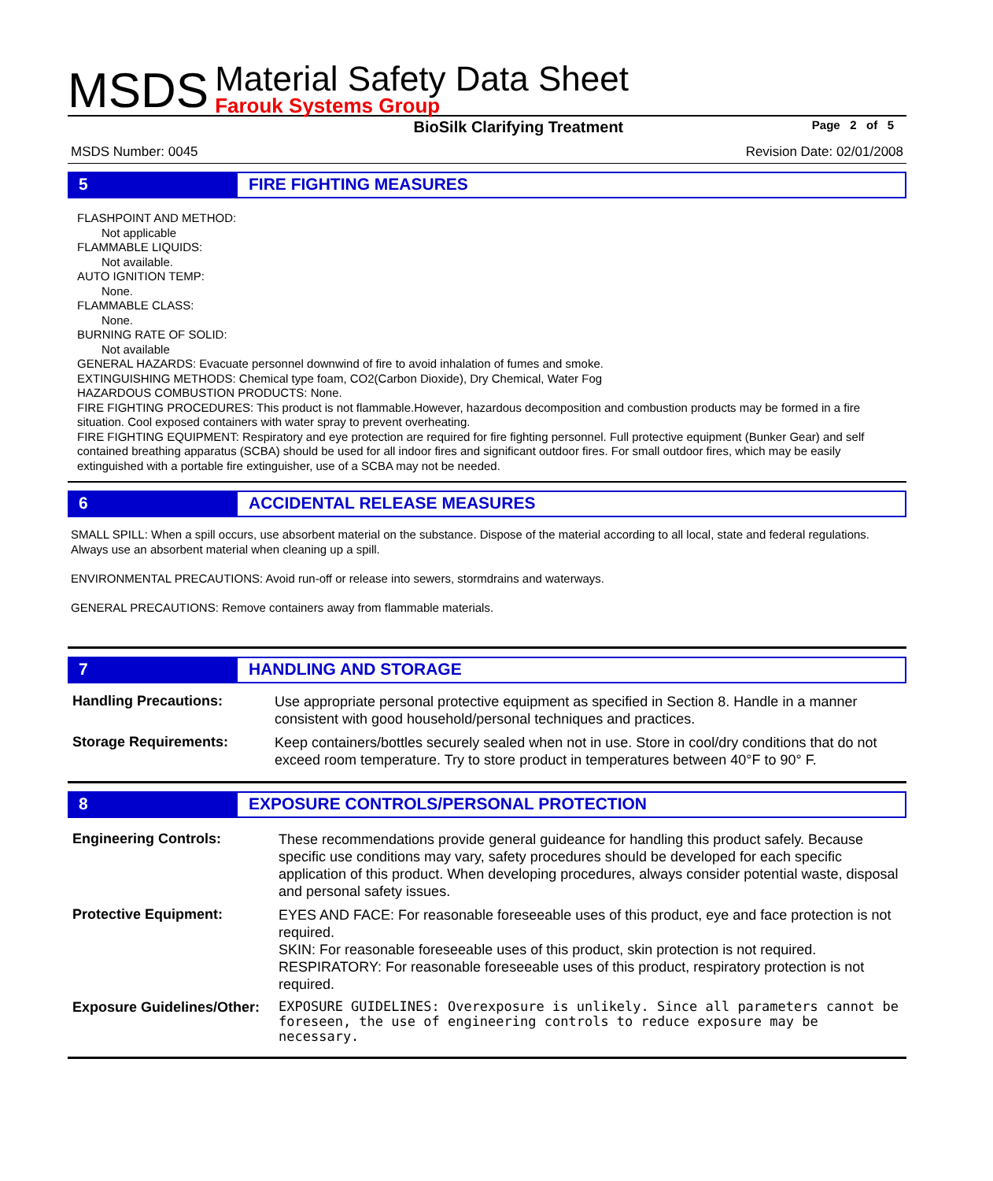MSDS
Material Safety Data Sheet
Farouk Systems Group
BioSilk Clarifying Treatment Page 2 of 5
MSDS Number: 0045 Revision Date: 02/01/2008
5 FIRE FIGHTING MEASURES
FLASHPOINT AND METHOD:
Not applicable
FLAMMABLE LIQUIDS:
Not available.
AUTO IGNITION TEMP:
None.
FLAMMABLE CLASS:
None.
BURNING RATE OF SOLID:
Not available
GENERAL HAZARDS: Evacuate personnel downwind of fire to avoid inhalation of fumes and smoke.
EXTINGUISHING METHODS: Chemical type foam, CO2(Carbon Dioxide), Dry Chemical, Water Fog
HAZARDOUS COMBUSTION PRODUCTS: None.
FIRE FIGHTING PROCEDURES: This product is not flammable.However, hazardous decomposition and combustion products may be formed in a fire situation. Cool exposed containers with water spray to prevent overheating.
FIRE FIGHTING EQUIPMENT: Respiratory and eye protection are required for fire fighting personnel. Full protective equipment (Bunker Gear) and self contained breathing apparatus (SCBA) should be used for all indoor fires and significant outdoor fires. For small outdoor fires, which may be easily extinguished with a portable fire extinguisher, use of a SCBA may not be needed.
6 ACCIDENTAL RELEASE MEASURES
SMALL SPILL: When a spill occurs, use absorbent material on the substance. Dispose of the material according to all local, state and federal regulations. Always use an absorbent material when cleaning up a spill.
ENVIRONMENTAL PRECAUTIONS: Avoid run-off or release into sewers, stormdrains and waterways.
GENERAL PRECAUTIONS: Remove containers away from flammable materials.
7 HANDLING AND STORAGE
| Handling Precautions: | Use appropriate personal protective equipment as specified in Section 8. Handle in a manner consistent with good household/personal techniques and practices. |
| Storage Requirements: | Keep containers/bottles securely sealed when not in use. Store in cool/dry conditions that do not exceed room temperature. Try to store product in temperatures between 40°F to 90° F. |
8 EXPOSURE CONTROLS/PERSONAL PROTECTION
| Engineering Controls: | These recommendations provide general guideance for handling this product safely. Because specific use conditions may vary, safety procedures should be developed for each specific application of this product. When developing procedures, always consider potential waste, disposal and personal safety issues. |
| Protective Equipment: | EYES AND FACE: For reasonable foreseeable uses of this product, eye and face protection is not required. SKIN: For reasonable foreseeable uses of this product, skin protection is not required. RESPIRATORY: For reasonable foreseeable uses of this product, respiratory protection is not required. |
| Exposure Guidelines/Other: | EXPOSURE GUIDELINES: Overexposure is unlikely. Since all parameters cannot be foreseen, the use of engineering controls to reduce exposure may be necessary. |